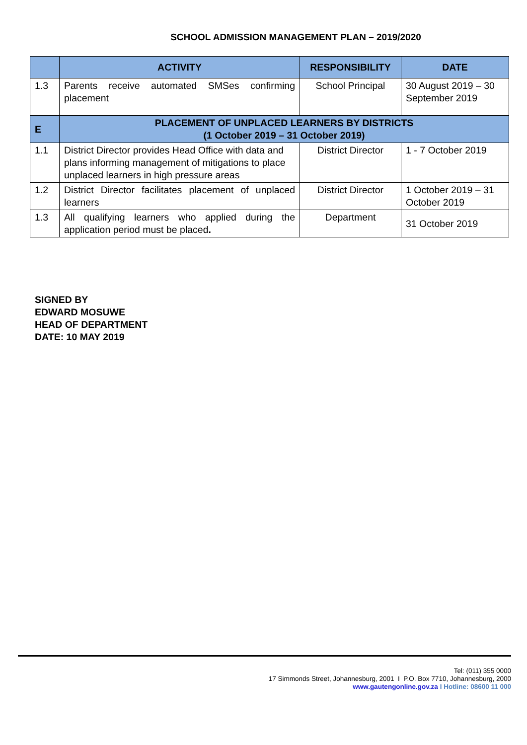SCHOOL ADMISSION MANAGEMENT PLAN – 2019/2020
| | ACTIVITY | RESPONSIBILITY | DATE |
| --- | --- | --- | --- |
| 1.3 | Parents receive automated SMSes confirming placement | School Principal | 30 August 2019 – 30 September 2019 |
| E | PLACEMENT OF UNPLACED LEARNERS BY DISTRICTS (1 October 2019 – 31 October 2019) | | |
| 1.1 | District Director provides Head Office with data and plans informing management of mitigations to place unplaced learners in high pressure areas | District Director | 1 - 7 October 2019 |
| 1.2 | District Director facilitates placement of unplaced learners | District Director | 1 October 2019 – 31 October 2019 |
| 1.3 | All qualifying learners who applied during the application period must be placed . | Department | 31 October 2019 |
SIGNED BY
EDWARD MOSUWE
HEAD OF DEPARTMENT
DATE: 10 MAY 2019
Tel: (011) 355 0000
17 Simmonds Street, Johannesburg, 2001 I P.O. Box 7710, Johannesburg, 2000
www.gautengonline.gov.za I Hotline: 08600 11 000